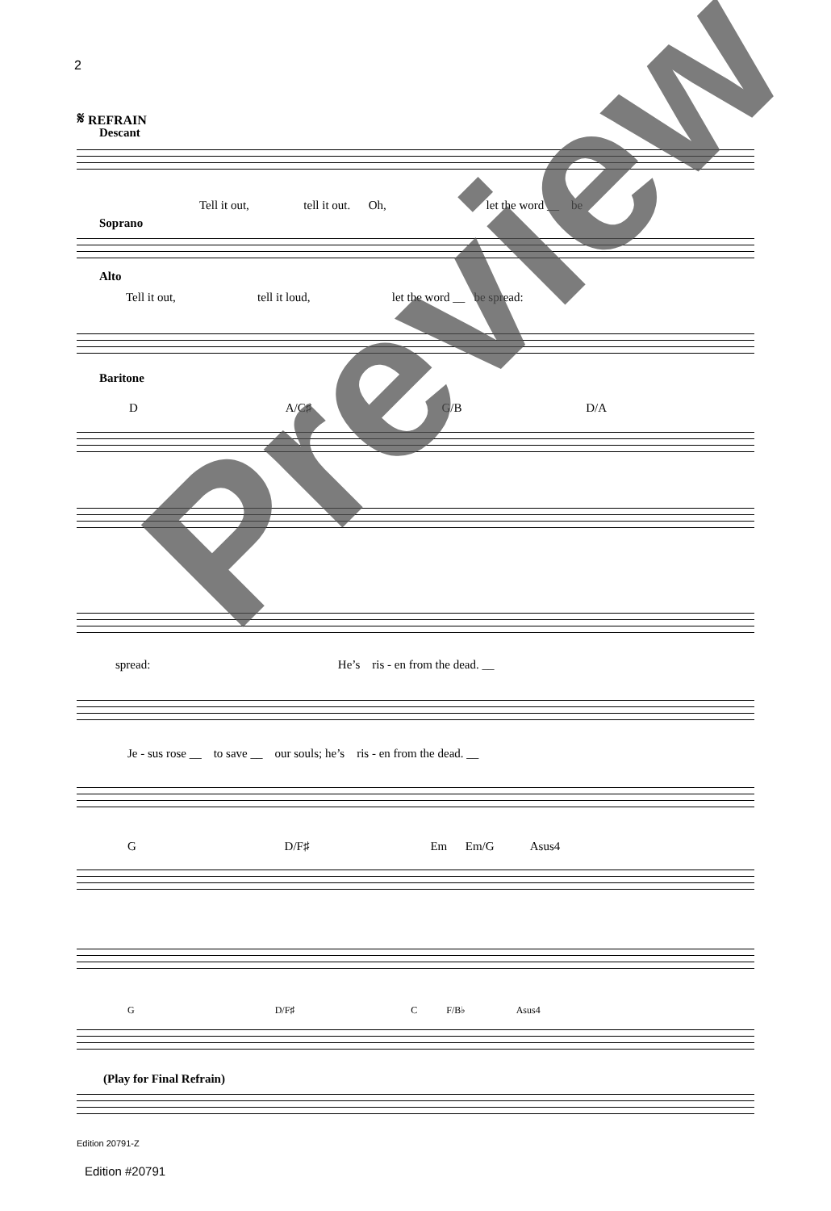2
𝄋 REFRAIN
Descant
Tell it out, tell it out. Oh, let the word __ be
Soprano
Alto
Tell it out, tell it loud, let the word __ be spread:
Baritone
D A/C♯ G/B D/A
spread: He’s ris - en from the dead. __
Je - sus rose __ to save __ our souls; he’s ris - en from the dead. __
G D/F♯ Em Em/G Asus4
G D/F♯ C F/B♭ Asus4
(Play for Final Refrain)
Edition 20791-Z
Edition #20791
Preview